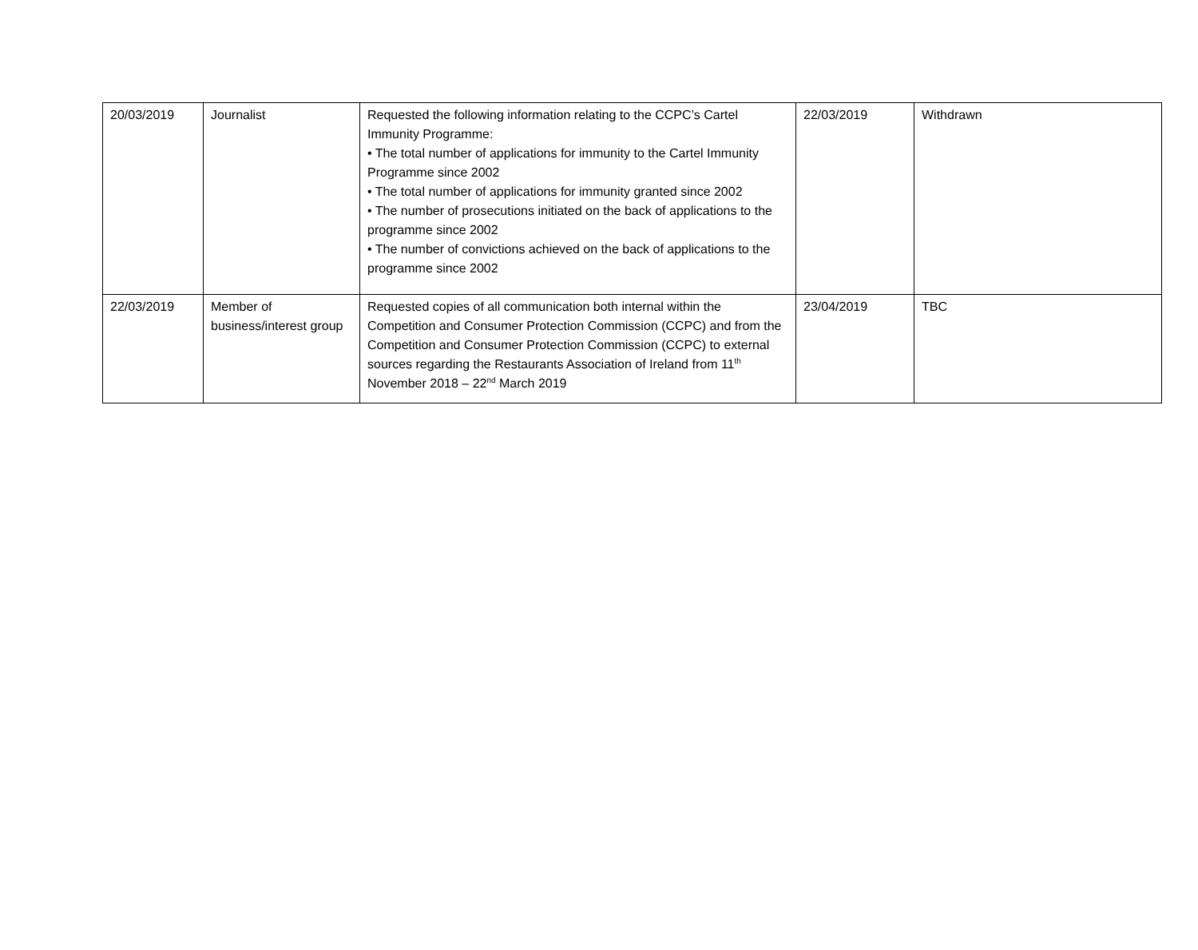| 20/03/2019 | Journalist | Requested the following information relating to the CCPC’s Cartel Immunity Programme: • The total number of applications for immunity to the Cartel Immunity Programme since 2002 • The total number of applications for immunity granted since 2002 • The number of prosecutions initiated on the back of applications to the programme since 2002 • The number of convictions achieved on the back of applications to the programme since 2002 | 22/03/2019 | Withdrawn |
| 22/03/2019 | Member of business/interest group | Requested copies of all communication both internal within the Competition and Consumer Protection Commission (CCPC) and from the Competition and Consumer Protection Commission (CCPC) to external sources regarding the Restaurants Association of Ireland from 11<sup>th</sup> November 2018 – 22<sup>nd</sup> March 2019 | 23/04/2019 | TBC |